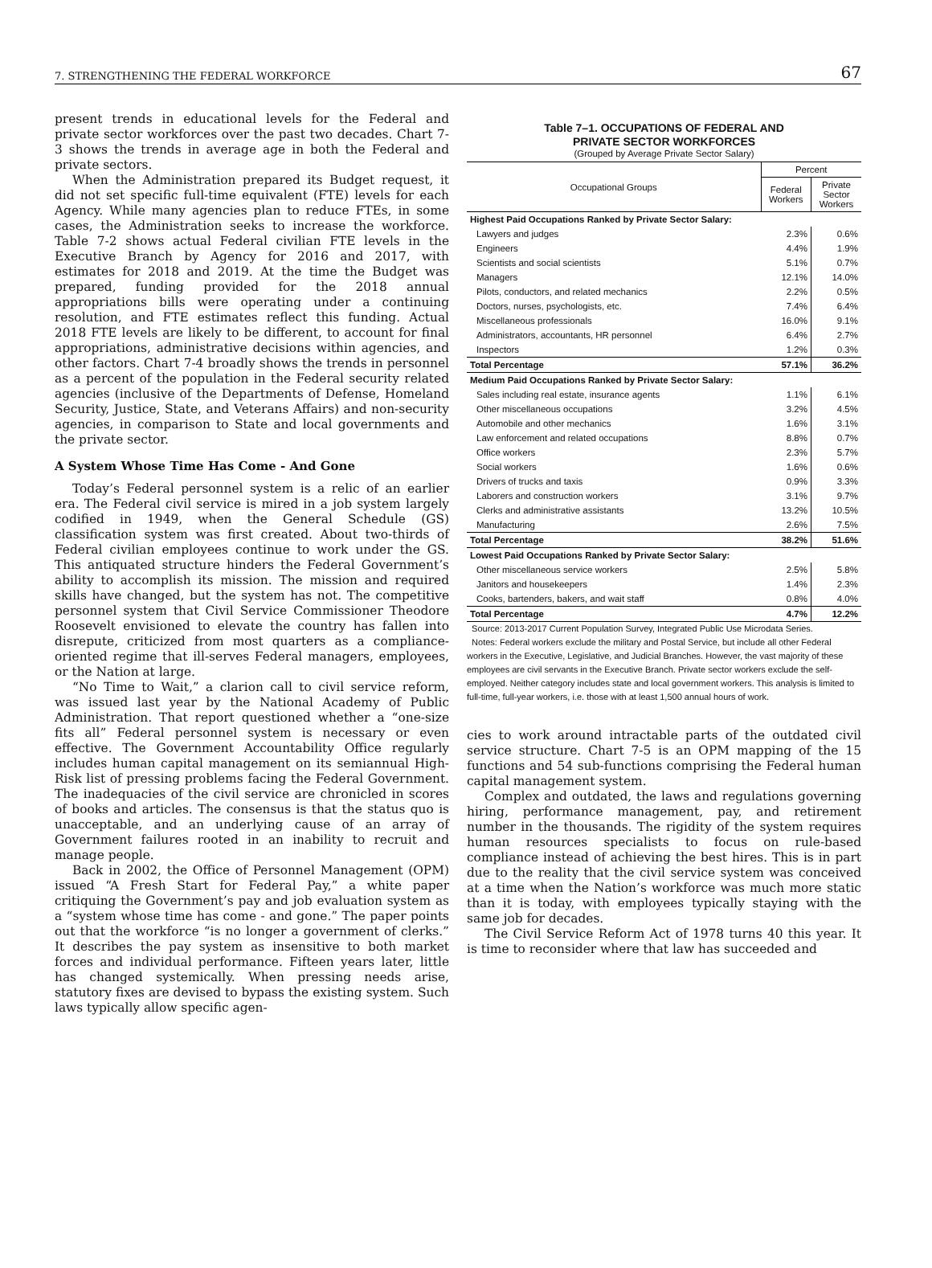7. STRENGTHENING THE FEDERAL WORKFORCE 67
present trends in educational levels for the Federal and private sector workforces over the past two decades. Chart 7-3 shows the trends in average age in both the Federal and private sectors.
When the Administration prepared its Budget request, it did not set specific full-time equivalent (FTE) levels for each Agency. While many agencies plan to reduce FTEs, in some cases, the Administration seeks to increase the workforce. Table 7-2 shows actual Federal civilian FTE levels in the Executive Branch by Agency for 2016 and 2017, with estimates for 2018 and 2019. At the time the Budget was prepared, funding provided for the 2018 annual appropriations bills were operating under a continuing resolution, and FTE estimates reflect this funding. Actual 2018 FTE levels are likely to be different, to account for final appropriations, administrative decisions within agencies, and other factors. Chart 7-4 broadly shows the trends in personnel as a percent of the population in the Federal security related agencies (inclusive of the Departments of Defense, Homeland Security, Justice, State, and Veterans Affairs) and non-security agencies, in comparison to State and local governments and the private sector.
A System Whose Time Has Come - And Gone
Today’s Federal personnel system is a relic of an earlier era. The Federal civil service is mired in a job system largely codified in 1949, when the General Schedule (GS) classification system was first created. About two-thirds of Federal civilian employees continue to work under the GS. This antiquated structure hinders the Federal Government’s ability to accomplish its mission. The mission and required skills have changed, but the system has not. The competitive personnel system that Civil Service Commissioner Theodore Roosevelt envisioned to elevate the country has fallen into disrepute, criticized from most quarters as a compliance-oriented regime that ill-serves Federal managers, employees, or the Nation at large.
“No Time to Wait,” a clarion call to civil service reform, was issued last year by the National Academy of Public Administration. That report questioned whether a “one-size fits all” Federal personnel system is necessary or even effective. The Government Accountability Office regularly includes human capital management on its semiannual High-Risk list of pressing problems facing the Federal Government. The inadequacies of the civil service are chronicled in scores of books and articles. The consensus is that the status quo is unacceptable, and an underlying cause of an array of Government failures rooted in an inability to recruit and manage people.
Back in 2002, the Office of Personnel Management (OPM) issued “A Fresh Start for Federal Pay,” a white paper critiquing the Government’s pay and job evaluation system as a “system whose time has come - and gone.” The paper points out that the workforce “is no longer a government of clerks.” It describes the pay system as insensitive to both market forces and individual performance. Fifteen years later, little has changed systemically. When pressing needs arise, statutory fixes are devised to bypass the existing system. Such laws typically allow specific agen-
Table 7–1. OCCUPATIONS OF FEDERAL AND
PRIVATE SECTOR WORKFORCES
(Grouped by Average Private Sector Salary)
| Occupational Groups | Percent | |
| --- | --- | --- |
| | Federal Workers | Private Sector Workers |
| Highest Paid Occupations Ranked by Private Sector Salary: | | |
| Lawyers and judges | 2.3% | 0.6% |
| Engineers | 4.4% | 1.9% |
| Scientists and social scientists | 5.1% | 0.7% |
| Managers | 12.1% | 14.0% |
| Pilots, conductors, and related mechanics | 2.2% | 0.5% |
| Doctors, nurses, psychologists, etc. | 7.4% | 6.4% |
| Miscellaneous professionals | 16.0% | 9.1% |
| Administrators, accountants, HR personnel | 6.4% | 2.7% |
| Inspectors | 1.2% | 0.3% |
| Total Percentage | 57.1% | 36.2% |
| Medium Paid Occupations Ranked by Private Sector Salary: | | |
| Sales including real estate, insurance agents | 1.1% | 6.1% |
| Other miscellaneous occupations | 3.2% | 4.5% |
| Automobile and other mechanics | 1.6% | 3.1% |
| Law enforcement and related occupations | 8.8% | 0.7% |
| Office workers | 2.3% | 5.7% |
| Social workers | 1.6% | 0.6% |
| Drivers of trucks and taxis | 0.9% | 3.3% |
| Laborers and construction workers | 3.1% | 9.7% |
| Clerks and administrative assistants | 13.2% | 10.5% |
| Manufacturing | 2.6% | 7.5% |
| Total Percentage | 38.2% | 51.6% |
| Lowest Paid Occupations Ranked by Private Sector Salary: | | |
| Other miscellaneous service workers | 2.5% | 5.8% |
| Janitors and housekeepers | 1.4% | 2.3% |
| Cooks, bartenders, bakers, and wait staff | 0.8% | 4.0% |
| Total Percentage | 4.7% | 12.2% |
Source: 2013-2017 Current Population Survey, Integrated Public Use Microdata Series.
Notes: Federal workers exclude the military and Postal Service, but include all other Federal workers in the Executive, Legislative, and Judicial Branches. However, the vast majority of these employees are civil servants in the Executive Branch. Private sector workers exclude the self-employed. Neither category includes state and local government workers. This analysis is limited to full-time, full-year workers, i.e. those with at least 1,500 annual hours of work.
cies to work around intractable parts of the outdated civil service structure. Chart 7-5 is an OPM mapping of the 15 functions and 54 sub-functions comprising the Federal human capital management system.
Complex and outdated, the laws and regulations governing hiring, performance management, pay, and retirement number in the thousands. The rigidity of the system requires human resources specialists to focus on rule-based compliance instead of achieving the best hires. This is in part due to the reality that the civil service system was conceived at a time when the Nation’s workforce was much more static than it is today, with employees typically staying with the same job for decades.
The Civil Service Reform Act of 1978 turns 40 this year. It is time to reconsider where that law has succeeded and